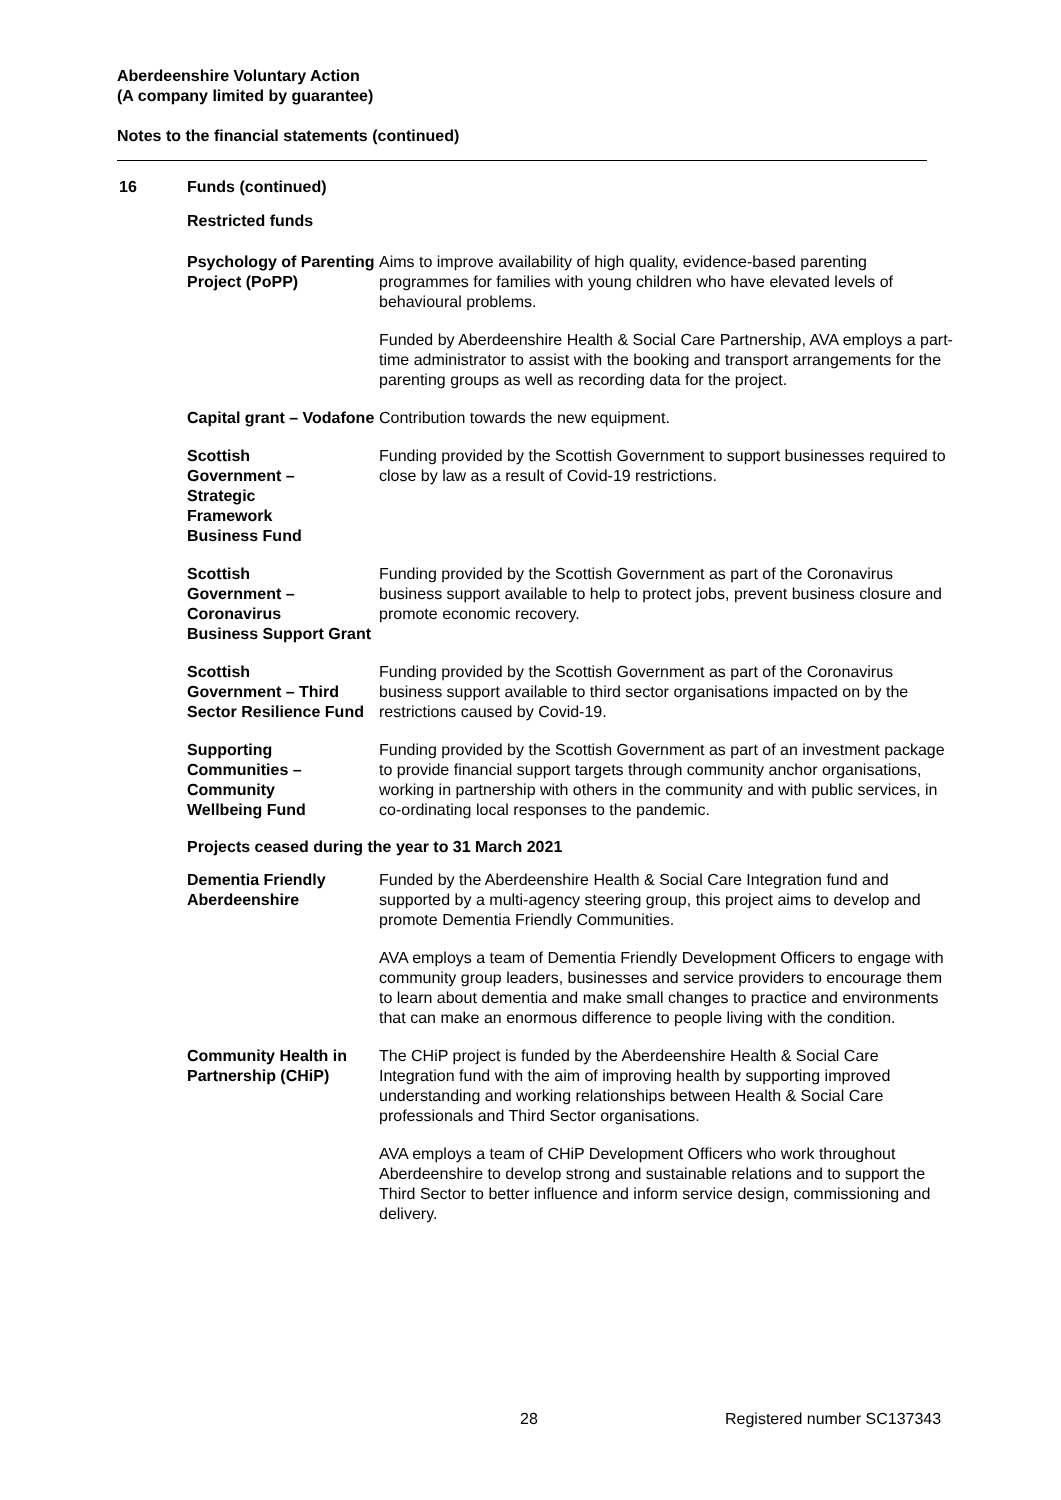Aberdeenshire Voluntary Action
(A company limited by guarantee)
Notes to the financial statements (continued)
16 Funds (continued)
Restricted funds
Psychology of Parenting Project (PoPP)
Aims to improve availability of high quality, evidence-based parenting programmes for families with young children who have elevated levels of behavioural problems.
Funded by Aberdeenshire Health & Social Care Partnership, AVA employs a part-time administrator to assist with the booking and transport arrangements for the parenting groups as well as recording data for the project.
Capital grant – Vodafone
Contribution towards the new equipment.
Scottish
Government –
Strategic
Framework
Business Fund
Funding provided by the Scottish Government to support businesses required to close by law as a result of Covid-19 restrictions.
Scottish
Government –
Coronavirus
Business Support Grant
Funding provided by the Scottish Government as part of the Coronavirus business support available to help to protect jobs, prevent business closure and promote economic recovery.
Scottish
Government – Third Sector Resilience Fund
Funding provided by the Scottish Government as part of the Coronavirus business support available to third sector organisations impacted on by the restrictions caused by Covid-19.
Supporting
Communities –
Community
Wellbeing Fund
Funding provided by the Scottish Government as part of an investment package to provide financial support targets through community anchor organisations, working in partnership with others in the community and with public services, in co-ordinating local responses to the pandemic.
Projects ceased during the year to 31 March 2021
Dementia Friendly Aberdeenshire
Funded by the Aberdeenshire Health & Social Care Integration fund and supported by a multi-agency steering group, this project aims to develop and promote Dementia Friendly Communities.
AVA employs a team of Dementia Friendly Development Officers to engage with community group leaders, businesses and service providers to encourage them to learn about dementia and make small changes to practice and environments that can make an enormous difference to people living with the condition.
Community Health in Partnership (CHiP)
The CHiP project is funded by the Aberdeenshire Health & Social Care Integration fund with the aim of improving health by supporting improved understanding and working relationships between Health & Social Care professionals and Third Sector organisations.
AVA employs a team of CHiP Development Officers who work throughout Aberdeenshire to develop strong and sustainable relations and to support the Third Sector to better influence and inform service design, commissioning and delivery.
28 Registered number SC137343